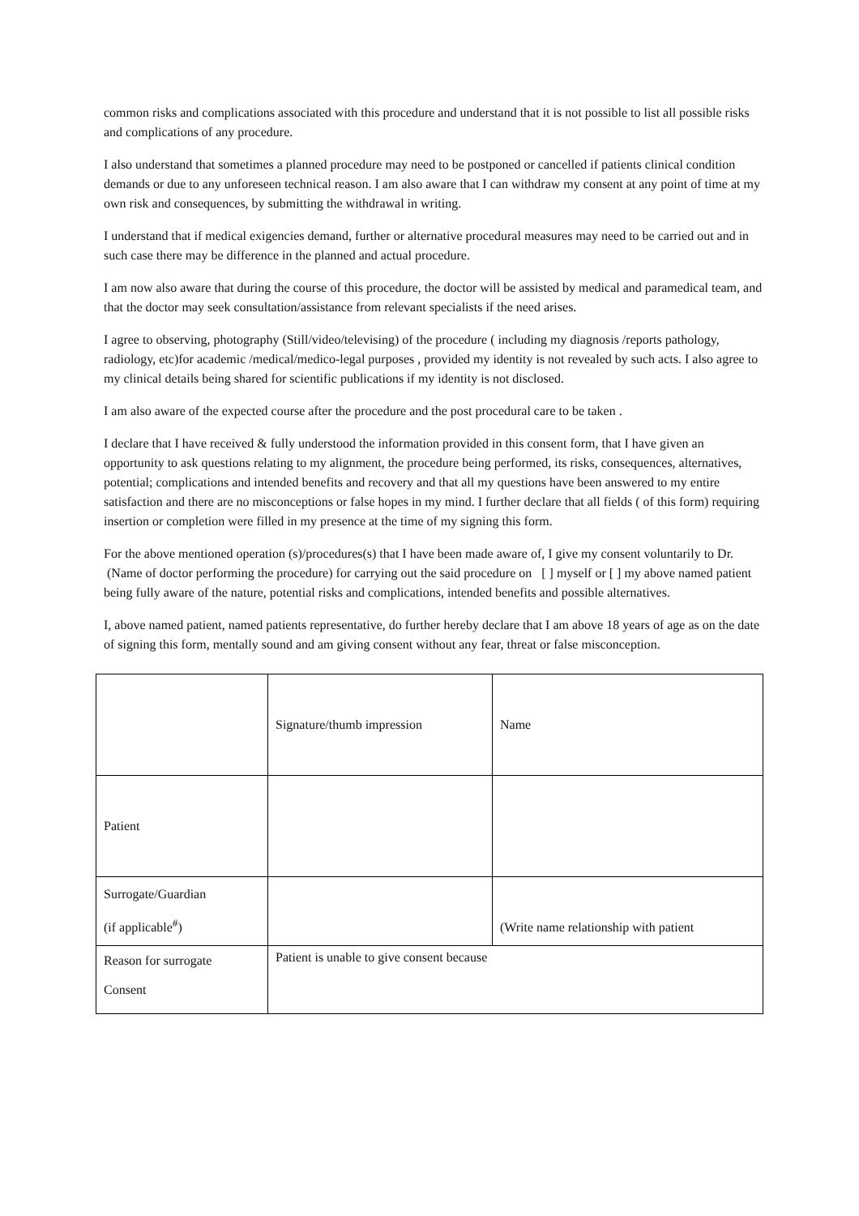common risks and complications associated with this procedure and understand that it is not possible to list all possible risks and complications of any procedure.
I also understand that sometimes a planned procedure may need to be postponed or cancelled if patients clinical condition demands or due to any unforeseen technical reason. I am also aware that I can withdraw my consent at any point of time at my own risk and consequences, by submitting the withdrawal in writing.
I understand that if medical exigencies demand, further or alternative procedural measures may need to be carried out and in such case there may be difference in the planned and actual procedure.
I am now also aware that during the course of this procedure, the doctor will be assisted by medical and paramedical team, and that the doctor may seek consultation/assistance from relevant specialists if the need arises.
I agree to observing, photography (Still/video/televising) of the procedure ( including my diagnosis /reports pathology, radiology, etc)for academic /medical/medico-legal purposes , provided my identity is not revealed by such acts. I also agree to my clinical details being shared for scientific publications if my identity is not disclosed.
I am also aware of the expected course after the procedure and the post procedural care to be taken .
I declare that I have received & fully understood the information provided in this consent form, that I have given an opportunity to ask questions relating to my alignment, the procedure being performed, its risks, consequences, alternatives, potential; complications and intended benefits and recovery and that all my questions have been answered to my entire satisfaction and there are no misconceptions or false hopes in my mind. I further declare that all fields ( of this form) requiring insertion or completion were filled in my presence at the time of my signing this form.
For the above mentioned operation (s)/procedures(s) that I have been made aware of, I give my consent voluntarily to Dr. (Name of doctor performing the procedure) for carrying out the said procedure on [ ] myself or [ ] my above named patient being fully aware of the nature, potential risks and complications, intended benefits and possible alternatives.
I, above named patient, named patients representative, do further hereby declare that I am above 18 years of age as on the date of signing this form, mentally sound and am giving consent without any fear, threat or false misconception.
| | Signature/thumb impression | Name |
| Patient | | |
| Surrogate/Guardian (if applicable<sup>#</sup>) | | (Write name relationship with patient |
| Reason for surrogate Consent | Patient is unable to give consent because | |